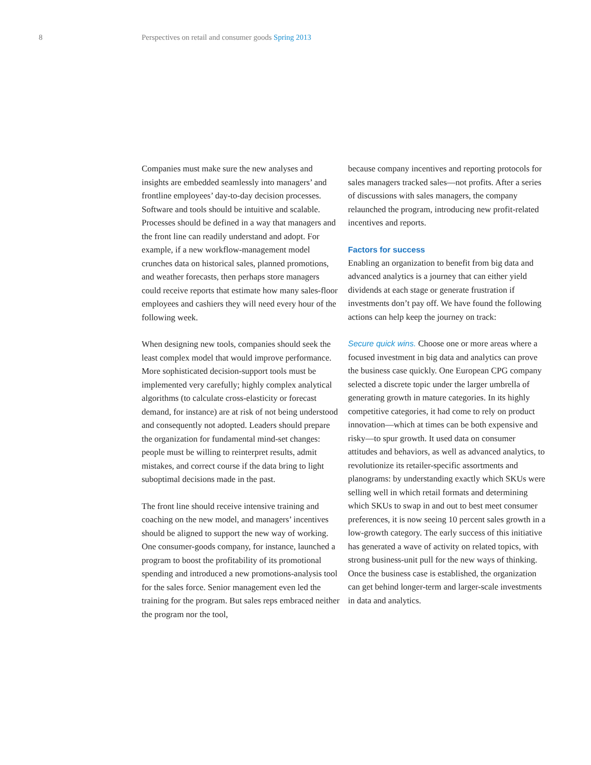8 Perspectives on retail and consumer goods Spring 2013
Companies must make sure the new analyses and insights are embedded seamlessly into managers’ and frontline employees’ day-to-day decision processes. Software and tools should be intuitive and scalable. Processes should be defined in a way that managers and the front line can readily understand and adopt. For example, if a new workflow-management model crunches data on historical sales, planned promotions, and weather forecasts, then perhaps store managers could receive reports that estimate how many sales-floor employees and cashiers they will need every hour of the following week.
When designing new tools, companies should seek the least complex model that would improve performance. More sophisticated decision-support tools must be implemented very carefully; highly complex analytical algorithms (to calculate cross-elasticity or forecast demand, for instance) are at risk of not being understood and consequently not adopted. Leaders should prepare the organization for fundamental mind-set changes: people must be willing to reinterpret results, admit mistakes, and correct course if the data bring to light suboptimal decisions made in the past.
The front line should receive intensive training and coaching on the new model, and managers’ incentives should be aligned to support the new way of working. One consumer-goods company, for instance, launched a program to boost the profitability of its promotional spending and introduced a new promotions-analysis tool for the sales force. Senior management even led the training for the program. But sales reps embraced neither the program nor the tool,
because company incentives and reporting protocols for sales managers tracked sales—not profits. After a series of discussions with sales managers, the company relaunched the program, introducing new profit-related incentives and reports.
Factors for success
Enabling an organization to benefit from big data and advanced analytics is a journey that can either yield dividends at each stage or generate frustration if investments don’t pay off. We have found the following actions can help keep the journey on track:
Secure quick wins. Choose one or more areas where a focused investment in big data and analytics can prove the business case quickly. One European CPG company selected a discrete topic under the larger umbrella of generating growth in mature categories. In its highly competitive categories, it had come to rely on product innovation—which at times can be both expensive and risky—to spur growth. It used data on consumer attitudes and behaviors, as well as advanced analytics, to revolutionize its retailer-specific assortments and planograms: by understanding exactly which SKUs were selling well in which retail formats and determining which SKUs to swap in and out to best meet consumer preferences, it is now seeing 10 percent sales growth in a low-growth category. The early success of this initiative has generated a wave of activity on related topics, with strong business-unit pull for the new ways of thinking. Once the business case is established, the organization can get behind longer-term and larger-scale investments in data and analytics.